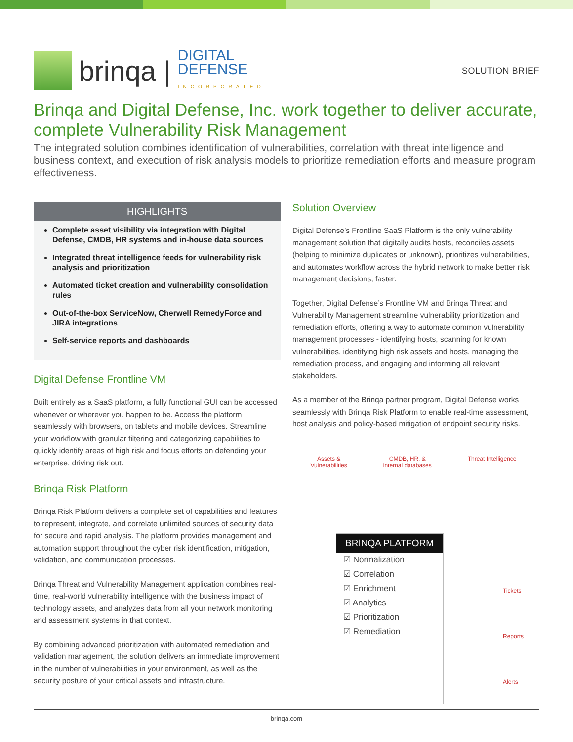brinqa | DIGITAL
DEFENSE
INCORPORATED
SOLUTION BRIEF
Brinqa and Digital Defense, Inc. work together to deliver accurate, complete Vulnerability Risk Management
The integrated solution combines identification of vulnerabilities, correlation with threat intelligence and business context, and execution of risk analysis models to prioritize remediation efforts and measure program effectiveness.
HIGHLIGHTS
Complete asset visibility via integration with Digital Defense, CMDB, HR systems and in-house data sources
Integrated threat intelligence feeds for vulnerability risk analysis and prioritization
Automated ticket creation and vulnerability consolidation rules
Out-of-the-box ServiceNow, Cherwell RemedyForce and JIRA integrations
Self-service reports and dashboards
Digital Defense Frontline VM
Built entirely as a SaaS platform, a fully functional GUI can be accessed whenever or wherever you happen to be. Access the platform seamlessly with browsers, on tablets and mobile devices. Streamline your workflow with granular filtering and categorizing capabilities to quickly identify areas of high risk and focus efforts on defending your enterprise, driving risk out.
Brinqa Risk Platform
Brinqa Risk Platform delivers a complete set of capabilities and features to represent, integrate, and correlate unlimited sources of security data for secure and rapid analysis. The platform provides management and automation support throughout the cyber risk identification, mitigation, validation, and communication processes.
Brinqa Threat and Vulnerability Management application combines real-time, real-world vulnerability intelligence with the business impact of technology assets, and analyzes data from all your network monitoring and assessment systems in that context.
By combining advanced prioritization with automated remediation and validation management, the solution delivers an immediate improvement in the number of vulnerabilities in your environment, as well as the security posture of your critical assets and infrastructure.
Solution Overview
Digital Defense’s Frontline SaaS Platform is the only vulnerability management solution that digitally audits hosts, reconciles assets (helping to minimize duplicates or unknown), prioritizes vulnerabilities, and automates workflow across the hybrid network to make better risk management decisions, faster.
Together, Digital Defense’s Frontline VM and Brinqa Threat and Vulnerability Management streamline vulnerability prioritization and remediation efforts, offering a way to automate common vulnerability management processes - identifying hosts, scanning for known vulnerabilities, identifying high risk assets and hosts, managing the remediation process, and engaging and informing all relevant stakeholders.
As a member of the Brinqa partner program, Digital Defense works seamlessly with Brinqa Risk Platform to enable real-time assessment, host analysis and policy-based mitigation of endpoint security risks.
Assets &
Vulnerabilities CMDB, HR, &
internal databases Threat Intelligence
BRINQA PLATFORM
☑ Normalization
☑ Correlation
☑ Enrichment
☑ Analytics
☑ Prioritization
☑ Remediation
Tickets
Reports
Alerts
brinqa.com